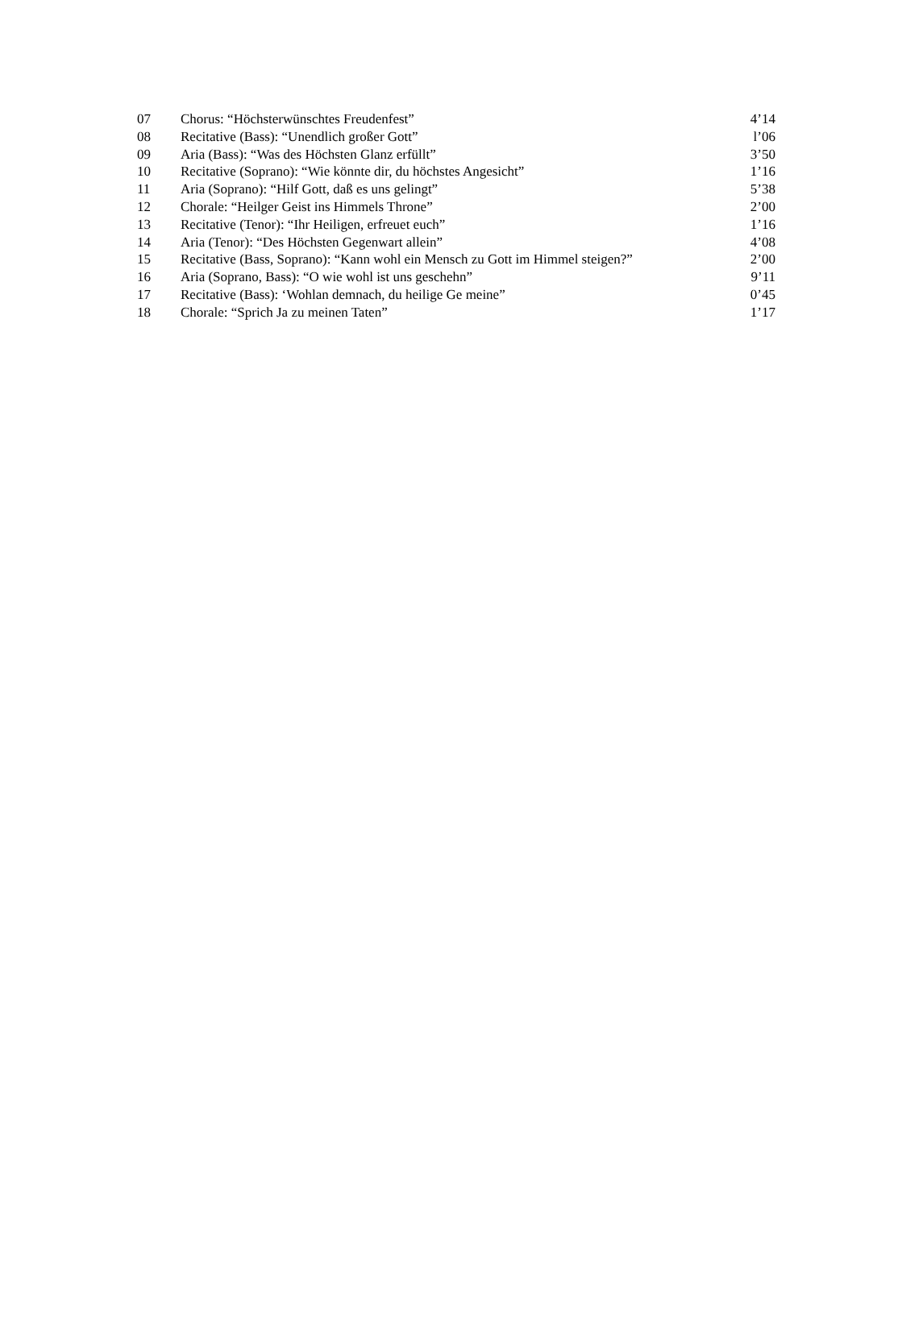| 07 | Chorus: “Höchsterwünschtes Freudenfest” | 4’14 |
| 08 | Recitative (Bass): “Unendlich großer Gott” | l’06 |
| 09 | Aria (Bass): “Was des Höchsten Glanz erfüllt” | 3’50 |
| 10 | Recitative (Soprano): “Wie könnte dir, du höchstes Angesicht” | 1’16 |
| 11 | Aria (Soprano): “Hilf Gott, daß es uns gelingt” | 5’38 |
| 12 | Chorale: “Heilger Geist ins Himmels Throne” | 2’00 |
| 13 | Recitative (Tenor): “Ihr Heiligen, erfreuet euch” | 1’16 |
| 14 | Aria (Tenor): “Des Höchsten Gegenwart allein” | 4’08 |
| 15 | Recitative (Bass, Soprano): “Kann wohl ein Mensch zu Gott im Himmel steigen?” | 2’00 |
| 16 | Aria (Soprano, Bass): “O wie wohl ist uns geschehn” | 9’11 |
| 17 | Recitative (Bass): ‘Wohlan demnach, du heilige Ge meine” | 0’45 |
| 18 | Chorale: “Sprich Ja zu meinen Taten” | 1’17 |